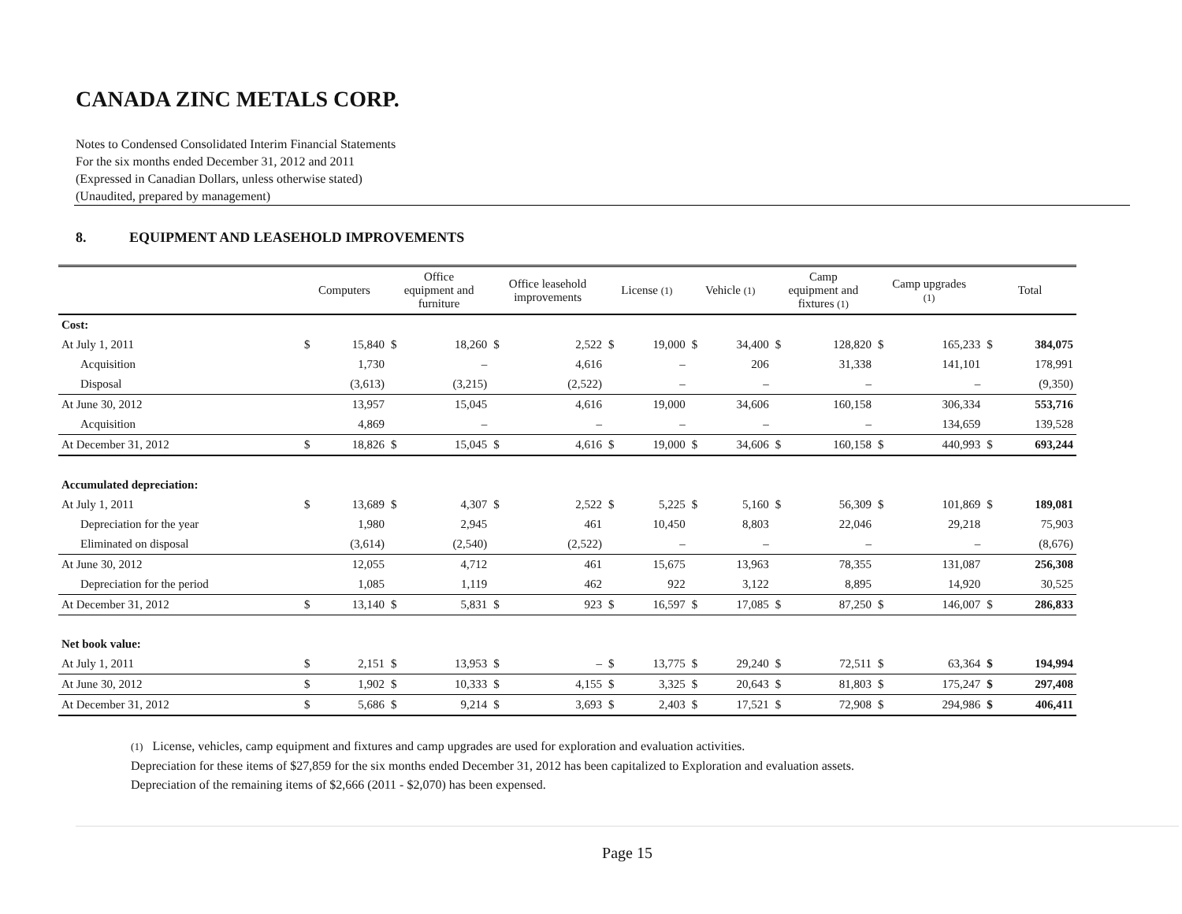CANADA ZINC METALS CORP.
Notes to Condensed Consolidated Interim Financial Statements
For the six months ended December 31, 2012 and 2011
(Expressed in Canadian Dollars, unless otherwise stated)
(Unaudited, prepared by management)
8. EQUIPMENT AND LEASEHOLD IMPROVEMENTS
| | Computers | | Office equipment and furniture | | Office leasehold improvements | | License (1) | | Vehicle (1) | | Camp equipment and fixtures (1) | | Camp upgrades (1) | | Total | |
| --- | --- | --- | --- | --- | --- | --- | --- | --- | --- | --- | --- | --- | --- | --- | --- | --- |
| Cost: | | | | | | | | | | | | | | | | |
| At July 1, 2011 | $ | 15,840 | $ | 18,260 | $ | 2,522 | $ | 19,000 | $ | 34,400 | $ | 128,820 | $ | 165,233 | $ | 384,075 |
| Acquisition | | 1,730 | | – | | 4,616 | | – | | 206 | | 31,338 | | 141,101 | | 178,991 |
| Disposal | | (3,613) | | (3,215) | | (2,522) | | – | | – | | – | | – | | (9,350) |
| At June 30, 2012 | | 13,957 | | 15,045 | | 4,616 | | 19,000 | | 34,606 | | 160,158 | | 306,334 | | 553,716 |
| Acquisition | | 4,869 | | – | | – | | – | | – | | – | | 134,659 | | 139,528 |
| At December 31, 2012 | $ | 18,826 | $ | 15,045 | $ | 4,616 | $ | 19,000 | $ | 34,606 | $ | 160,158 | $ | 440,993 | $ | 693,244 |
| Accumulated depreciation: | | | | | | | | | | | | | | | | |
| At July 1, 2011 | $ | 13,689 | $ | 4,307 | $ | 2,522 | $ | 5,225 | $ | 5,160 | $ | 56,309 | $ | 101,869 | $ | 189,081 |
| Depreciation for the year | | 1,980 | | 2,945 | | 461 | | 10,450 | | 8,803 | | 22,046 | | 29,218 | | 75,903 |
| Eliminated on disposal | | (3,614) | | (2,540) | | (2,522) | | – | | – | | – | | – | | (8,676) |
| At June 30, 2012 | | 12,055 | | 4,712 | | 461 | | 15,675 | | 13,963 | | 78,355 | | 131,087 | | 256,308 |
| Depreciation for the period | | 1,085 | | 1,119 | | 462 | | 922 | | 3,122 | | 8,895 | | 14,920 | | 30,525 |
| At December 31, 2012 | $ | 13,140 | $ | 5,831 | $ | 923 | $ | 16,597 | $ | 17,085 | $ | 87,250 | $ | 146,007 | $ | 286,833 |
| Net book value: | | | | | | | | | | | | | | | | |
| At July 1, 2011 | $ | 2,151 | $ | 13,953 | $ | – | $ | 13,775 | $ | 29,240 | $ | 72,511 | $ | 63,364 | $ | 194,994 |
| At June 30, 2012 | $ | 1,902 | $ | 10,333 | $ | 4,155 | $ | 3,325 | $ | 20,643 | $ | 81,803 | $ | 175,247 | $ | 297,408 |
| At December 31, 2012 | $ | 5,686 | $ | 9,214 | $ | 3,693 | $ | 2,403 | $ | 17,521 | $ | 72,908 | $ | 294,986 | $ | 406,411 |
(1) License, vehicles, camp equipment and fixtures and camp upgrades are used for exploration and evaluation activities.
Depreciation for these items of $27,859 for the six months ended December 31, 2012 has been capitalized to Exploration and evaluation assets.
Depreciation of the remaining items of $2,666 (2011 - $2,070) has been expensed.
Page 15